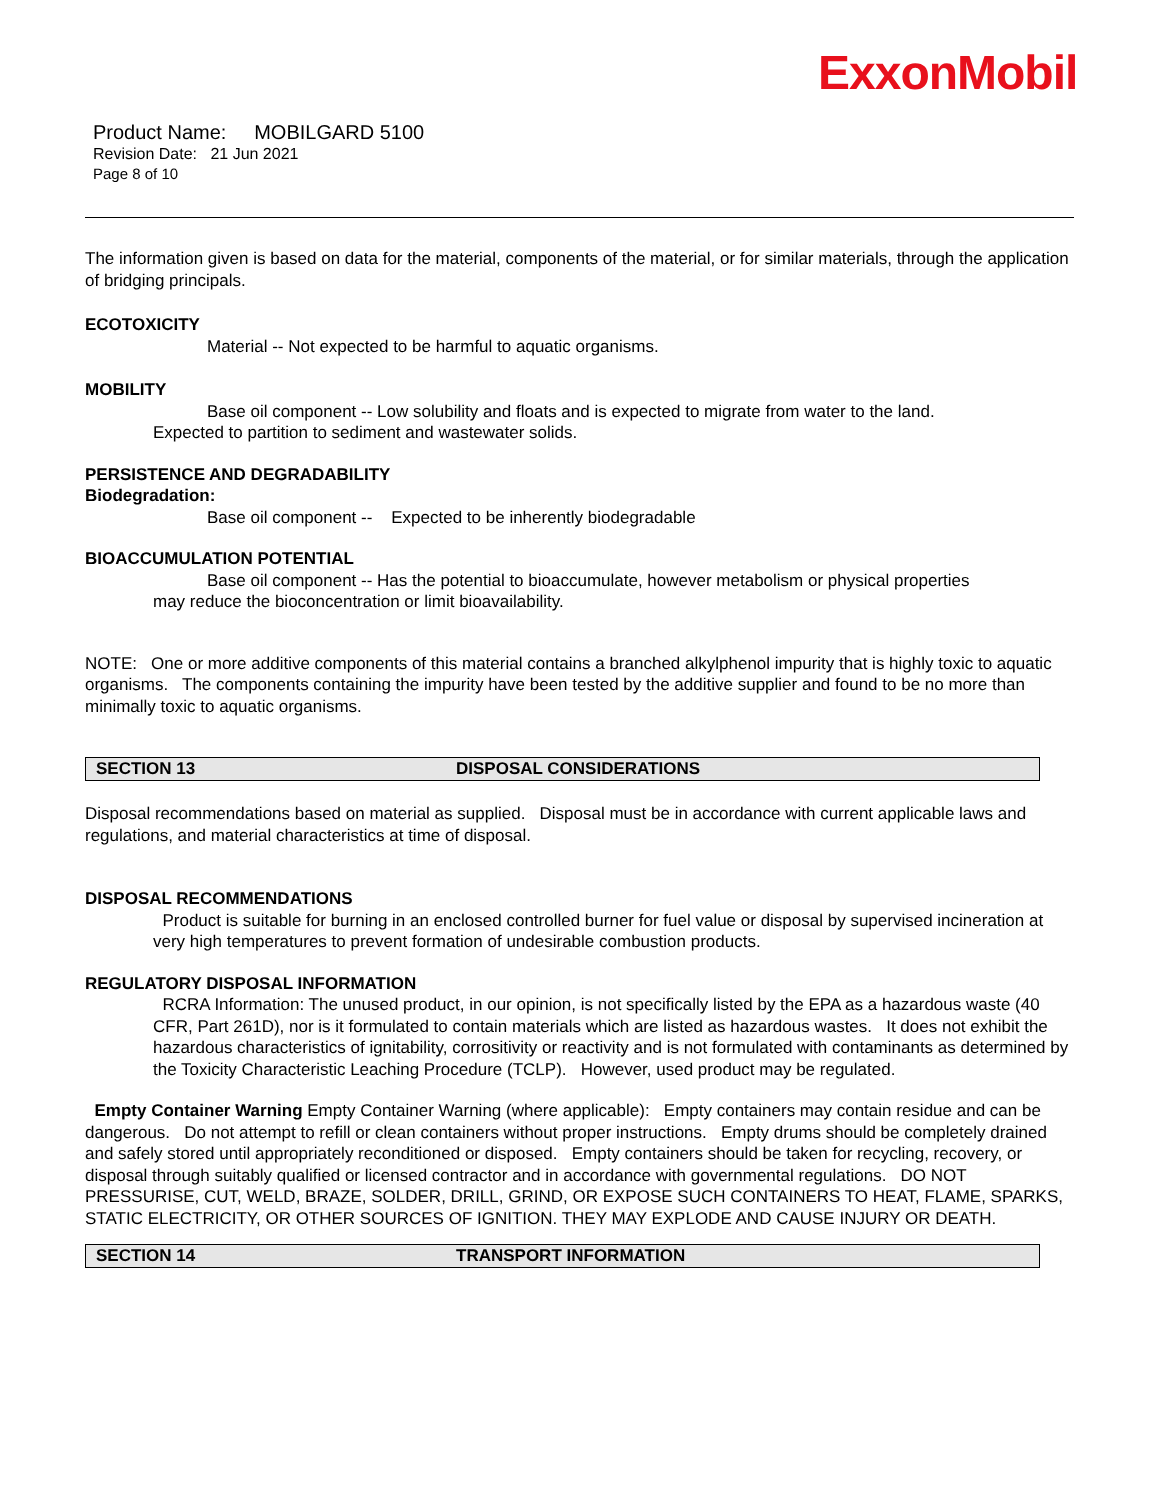ExxonMobil
Product Name: MOBILGARD 5100
Revision Date: 21 Jun 2021
Page 8 of 10
The information given is based on data for the material, components of the material, or for similar materials, through the application of bridging principals.
ECOTOXICITY
Material -- Not expected to be harmful to aquatic organisms.
MOBILITY
Base oil component -- Low solubility and floats and is expected to migrate from water to the land.
Expected to partition to sediment and wastewater solids.
PERSISTENCE AND DEGRADABILITY
Biodegradation:
Base oil component -- Expected to be inherently biodegradable
BIOACCUMULATION POTENTIAL
Base oil component -- Has the potential to bioaccumulate, however metabolism or physical properties
may reduce the bioconcentration or limit bioavailability.
NOTE: One or more additive components of this material contains a branched alkylphenol impurity that is highly toxic to aquatic organisms. The components containing the impurity have been tested by the additive supplier and found to be no more than minimally toxic to aquatic organisms.
SECTION 13 DISPOSAL CONSIDERATIONS
Disposal recommendations based on material as supplied. Disposal must be in accordance with current applicable laws and regulations, and material characteristics at time of disposal.
DISPOSAL RECOMMENDATIONS
Product is suitable for burning in an enclosed controlled burner for fuel value or disposal by supervised incineration at very high temperatures to prevent formation of undesirable combustion products.
REGULATORY DISPOSAL INFORMATION
RCRA Information: The unused product, in our opinion, is not specifically listed by the EPA as a hazardous waste (40 CFR, Part 261D), nor is it formulated to contain materials which are listed as hazardous wastes. It does not exhibit the hazardous characteristics of ignitability, corrositivity or reactivity and is not formulated with contaminants as determined by the Toxicity Characteristic Leaching Procedure (TCLP). However, used product may be regulated.
Empty Container Warning Empty Container Warning (where applicable): Empty containers may contain residue and can be dangerous. Do not attempt to refill or clean containers without proper instructions. Empty drums should be completely drained and safely stored until appropriately reconditioned or disposed. Empty containers should be taken for recycling, recovery, or disposal through suitably qualified or licensed contractor and in accordance with governmental regulations. DO NOT PRESSURISE, CUT, WELD, BRAZE, SOLDER, DRILL, GRIND, OR EXPOSE SUCH CONTAINERS TO HEAT, FLAME, SPARKS, STATIC ELECTRICITY, OR OTHER SOURCES OF IGNITION. THEY MAY EXPLODE AND CAUSE INJURY OR DEATH.
SECTION 14 TRANSPORT INFORMATION